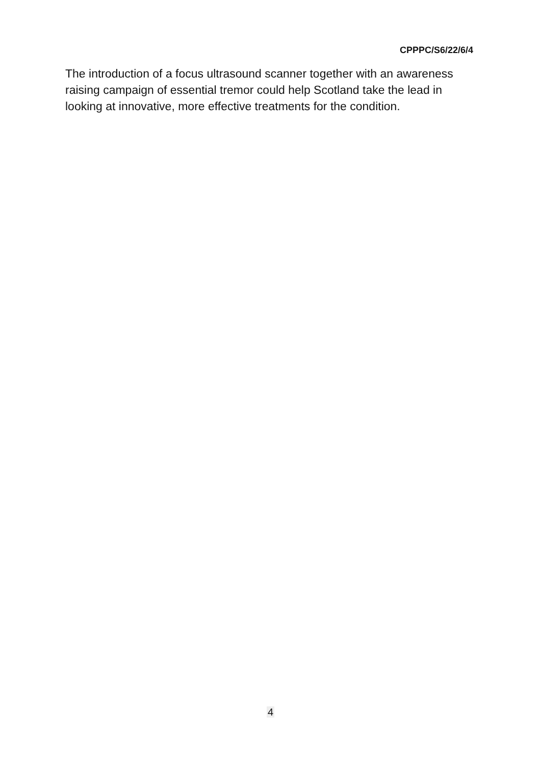CPPPC/S6/22/6/4
The introduction of a focus ultrasound scanner together with an awareness raising campaign of essential tremor could help Scotland take the lead in looking at innovative, more effective treatments for the condition.
4